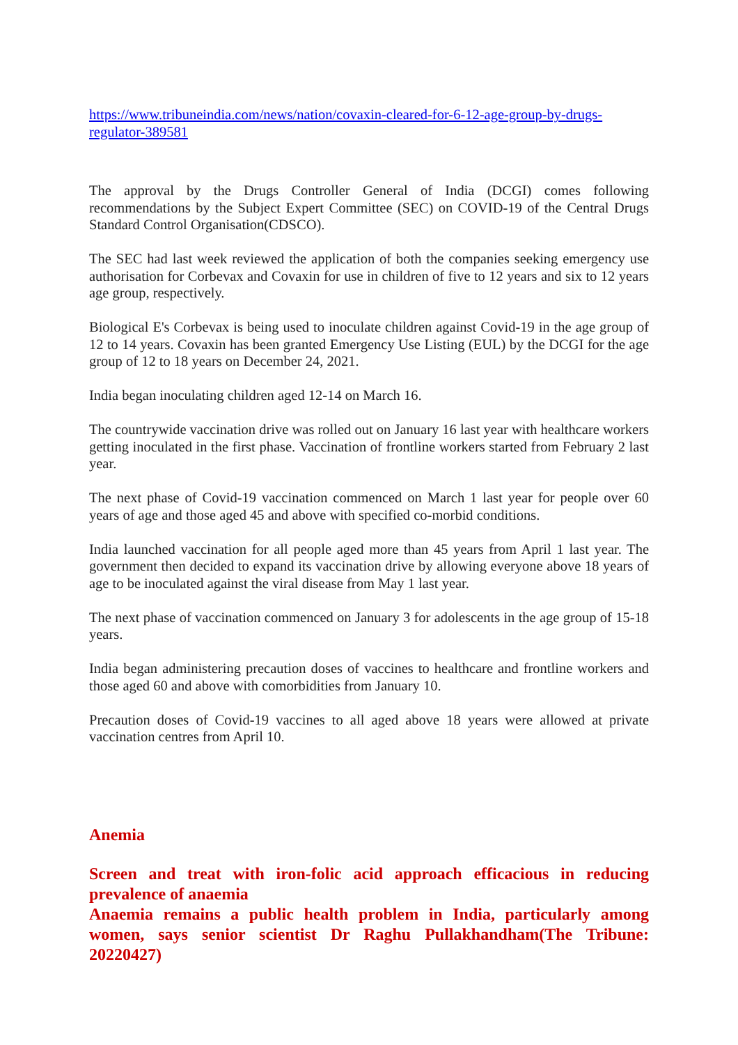https://www.tribuneindia.com/news/nation/covaxin-cleared-for-6-12-age-group-by-drugs-regulator-389581
The approval by the Drugs Controller General of India (DCGI) comes following recommendations by the Subject Expert Committee (SEC) on COVID-19 of the Central Drugs Standard Control Organisation(CDSCO).
The SEC had last week reviewed the application of both the companies seeking emergency use authorisation for Corbevax and Covaxin for use in children of five to 12 years and six to 12 years age group, respectively.
Biological E's Corbevax is being used to inoculate children against Covid-19 in the age group of 12 to 14 years. Covaxin has been granted Emergency Use Listing (EUL) by the DCGI for the age group of 12 to 18 years on December 24, 2021.
India began inoculating children aged 12-14 on March 16.
The countrywide vaccination drive was rolled out on January 16 last year with healthcare workers getting inoculated in the first phase. Vaccination of frontline workers started from February 2 last year.
The next phase of Covid-19 vaccination commenced on March 1 last year for people over 60 years of age and those aged 45 and above with specified co-morbid conditions.
India launched vaccination for all people aged more than 45 years from April 1 last year. The government then decided to expand its vaccination drive by allowing everyone above 18 years of age to be inoculated against the viral disease from May 1 last year.
The next phase of vaccination commenced on January 3 for adolescents in the age group of 15-18 years.
India began administering precaution doses of vaccines to healthcare and frontline workers and those aged 60 and above with comorbidities from January 10.
Precaution doses of Covid-19 vaccines to all aged above 18 years were allowed at private vaccination centres from April 10.
Anemia
Screen and treat with iron-folic acid approach efficacious in reducing prevalence of anaemia
Anaemia remains a public health problem in India, particularly among women, says senior scientist Dr Raghu Pullakhandham(The Tribune: 20220427)